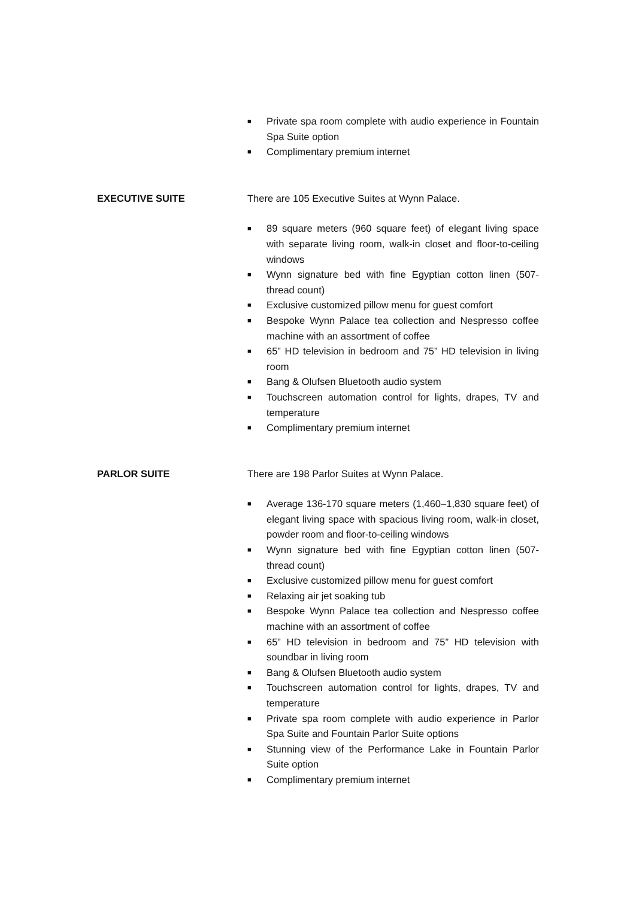■ Private spa room complete with audio experience in Fountain Spa Suite option
■ Complimentary premium internet
EXECUTIVE SUITE There are 105 Executive Suites at Wynn Palace.
■ 89 square meters (960 square feet) of elegant living space with separate living room, walk-in closet and floor-to-ceiling windows
■ Wynn signature bed with fine Egyptian cotton linen (507-thread count)
■ Exclusive customized pillow menu for guest comfort
■ Bespoke Wynn Palace tea collection and Nespresso coffee machine with an assortment of coffee
■ 65” HD television in bedroom and 75” HD television in living room
■ Bang & Olufsen Bluetooth audio system
■ Touchscreen automation control for lights, drapes, TV and temperature
■ Complimentary premium internet
PARLOR SUITE There are 198 Parlor Suites at Wynn Palace.
■ Average 136-170 square meters (1,460–1,830 square feet) of elegant living space with spacious living room, walk-in closet, powder room and floor-to-ceiling windows
■ Wynn signature bed with fine Egyptian cotton linen (507-thread count)
■ Exclusive customized pillow menu for guest comfort
■ Relaxing air jet soaking tub
■ Bespoke Wynn Palace tea collection and Nespresso coffee machine with an assortment of coffee
■ 65” HD television in bedroom and 75” HD television with soundbar in living room
■ Bang & Olufsen Bluetooth audio system
■ Touchscreen automation control for lights, drapes, TV and temperature
■ Private spa room complete with audio experience in Parlor Spa Suite and Fountain Parlor Suite options
■ Stunning view of the Performance Lake in Fountain Parlor Suite option
■ Complimentary premium internet